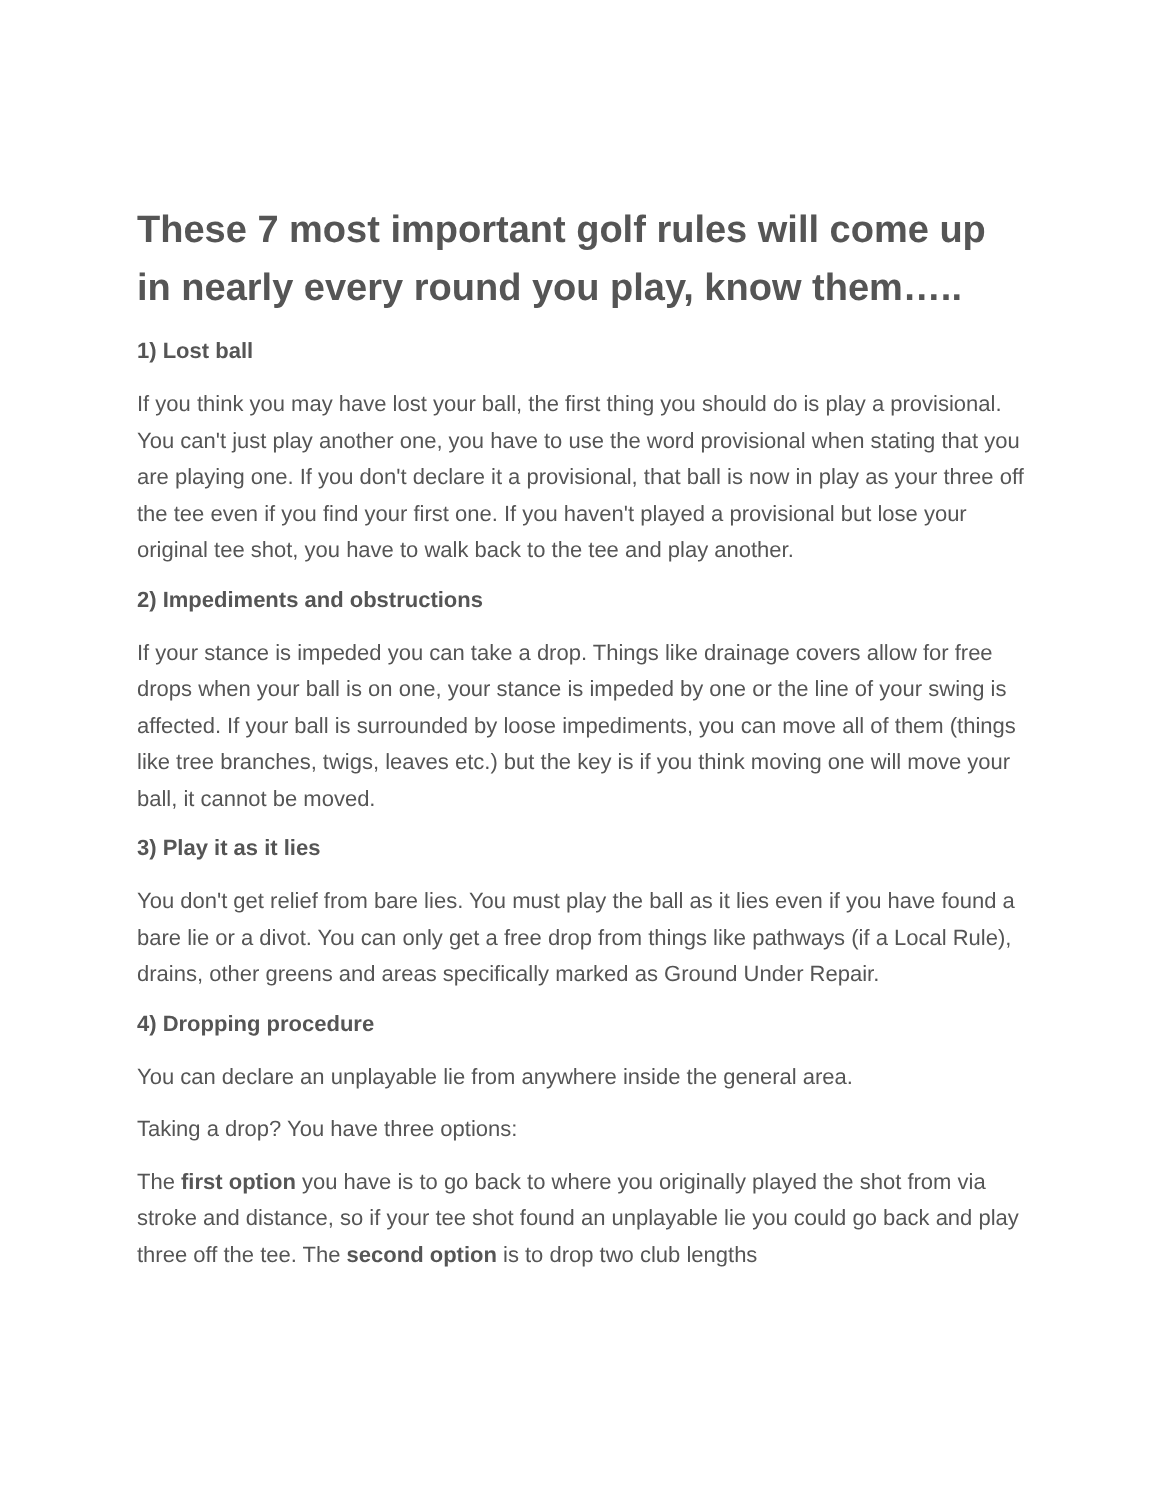These 7 most important golf rules will come up in nearly every round you play, know them…..
1) Lost ball
If you think you may have lost your ball, the first thing you should do is play a provisional. You can't just play another one, you have to use the word provisional when stating that you are playing one. If you don't declare it a provisional, that ball is now in play as your three off the tee even if you find your first one. If you haven't played a provisional but lose your original tee shot, you have to walk back to the tee and play another.
2) Impediments and obstructions
If your stance is impeded you can take a drop. Things like drainage covers allow for free drops when your ball is on one, your stance is impeded by one or the line of your swing is affected. If your ball is surrounded by loose impediments, you can move all of them (things like tree branches, twigs, leaves etc.) but the key is if you think moving one will move your ball, it cannot be moved.
3) Play it as it lies
You don't get relief from bare lies. You must play the ball as it lies even if you have found a bare lie or a divot. You can only get a free drop from things like pathways (if a Local Rule), drains, other greens and areas specifically marked as Ground Under Repair.
4) Dropping procedure
You can declare an unplayable lie from anywhere inside the general area.
Taking a drop? You have three options:
The first option you have is to go back to where you originally played the shot from via stroke and distance, so if your tee shot found an unplayable lie you could go back and play three off the tee. The second option is to drop two club lengths